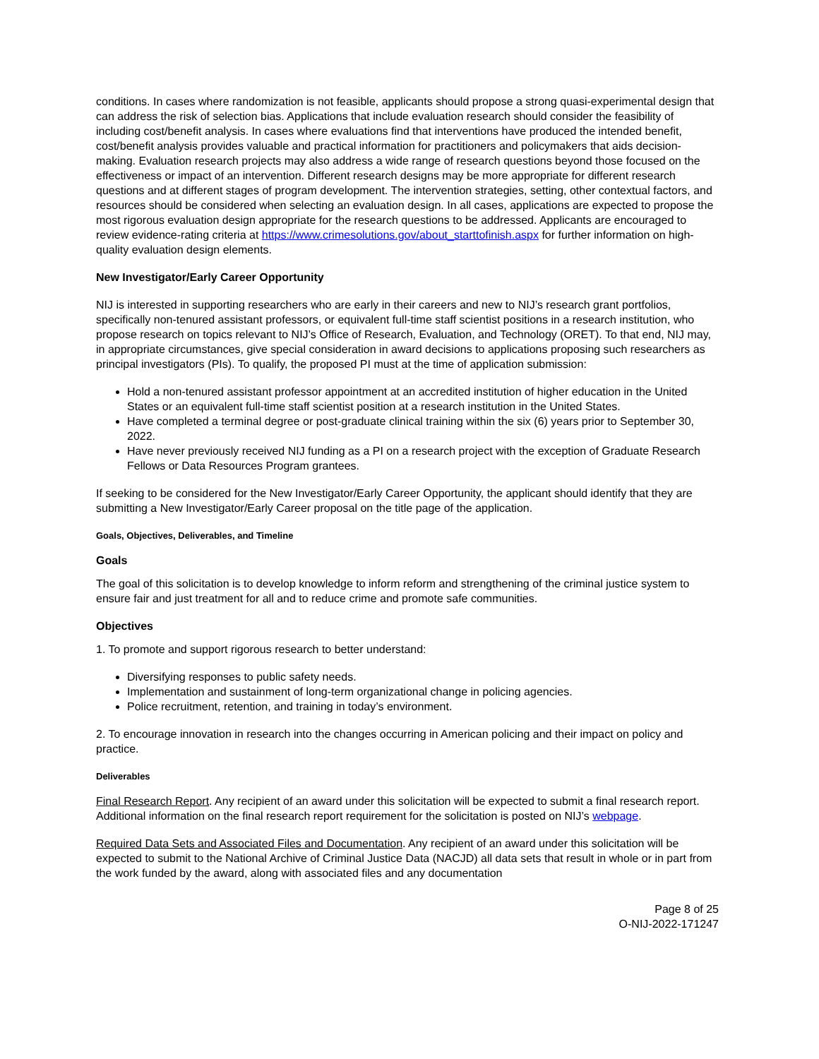conditions. In cases where randomization is not feasible, applicants should propose a strong quasi-experimental design that can address the risk of selection bias. Applications that include evaluation research should consider the feasibility of including cost/benefit analysis. In cases where evaluations find that interventions have produced the intended benefit, cost/benefit analysis provides valuable and practical information for practitioners and policymakers that aids decision-making. Evaluation research projects may also address a wide range of research questions beyond those focused on the effectiveness or impact of an intervention. Different research designs may be more appropriate for different research questions and at different stages of program development. The intervention strategies, setting, other contextual factors, and resources should be considered when selecting an evaluation design. In all cases, applications are expected to propose the most rigorous evaluation design appropriate for the research questions to be addressed. Applicants are encouraged to review evidence-rating criteria at https://www.crimesolutions.gov/about_starttofinish.aspx for further information on high-quality evaluation design elements.
New Investigator/Early Career Opportunity
NIJ is interested in supporting researchers who are early in their careers and new to NIJ’s research grant portfolios, specifically non-tenured assistant professors, or equivalent full-time staff scientist positions in a research institution, who propose research on topics relevant to NIJ’s Office of Research, Evaluation, and Technology (ORET). To that end, NIJ may, in appropriate circumstances, give special consideration in award decisions to applications proposing such researchers as principal investigators (PIs). To qualify, the proposed PI must at the time of application submission:
Hold a non-tenured assistant professor appointment at an accredited institution of higher education in the United States or an equivalent full-time staff scientist position at a research institution in the United States.
Have completed a terminal degree or post-graduate clinical training within the six (6) years prior to September 30, 2022.
Have never previously received NIJ funding as a PI on a research project with the exception of Graduate Research Fellows or Data Resources Program grantees.
If seeking to be considered for the New Investigator/Early Career Opportunity, the applicant should identify that they are submitting a New Investigator/Early Career proposal on the title page of the application.
Goals, Objectives, Deliverables, and Timeline
Goals
The goal of this solicitation is to develop knowledge to inform reform and strengthening of the criminal justice system to ensure fair and just treatment for all and to reduce crime and promote safe communities.
Objectives
1. To promote and support rigorous research to better understand:
Diversifying responses to public safety needs.
Implementation and sustainment of long-term organizational change in policing agencies.
Police recruitment, retention, and training in today’s environment.
2. To encourage innovation in research into the changes occurring in American policing and their impact on policy and practice.
Deliverables
Final Research Report. Any recipient of an award under this solicitation will be expected to submit a final research report. Additional information on the final research report requirement for the solicitation is posted on NIJ’s webpage.
Required Data Sets and Associated Files and Documentation. Any recipient of an award under this solicitation will be expected to submit to the National Archive of Criminal Justice Data (NACJD) all data sets that result in whole or in part from the work funded by the award, along with associated files and any documentation
Page 8 of 25
O-NIJ-2022-171247